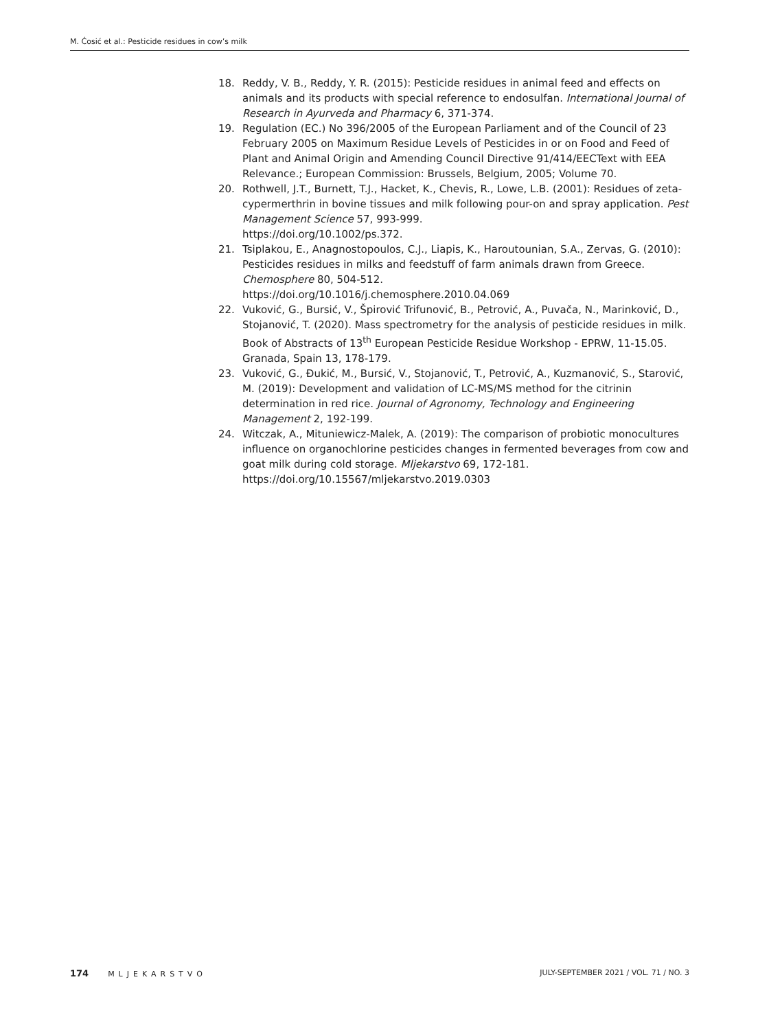M. Ćosić et al.: Pesticide residues in cow’s milk
18. Reddy, V. B., Reddy, Y. R. (2015): Pesticide residues in animal feed and effects on animals and its products with special reference to endosulfan. International Journal of Research in Ayurveda and Pharmacy 6, 371-374.
19. Regulation (EC.) No 396/2005 of the European Parliament and of the Council of 23 February 2005 on Maximum Residue Levels of Pesticides in or on Food and Feed of Plant and Animal Origin and Amending Council Directive 91/414/EECText with EEA Relevance.; European Commission: Brussels, Belgium, 2005; Volume 70.
20. Rothwell, J.T., Burnett, T.J., Hacket, K., Chevis, R., Lowe, L.B. (2001): Residues of zeta-cypermerthrin in bovine tissues and milk following pour-on and spray application. Pest Management Science 57, 993-999.
https://doi.org/10.1002/ps.372.
21. Tsiplakou, E., Anagnostopoulos, C.J., Liapis, K., Haroutounian, S.A., Zervas, G. (2010): Pesticides residues in milks and feedstuff of farm animals drawn from Greece. Chemosphere 80, 504-512.
https://doi.org/10.1016/j.chemosphere.2010.04.069
22. Vuković, G., Bursić, V., Špirović Trifunović, B., Petrović, A., Puvača, N., Marinković, D., Stojanović, T. (2020). Mass spectrometry for the analysis of pesticide residues in milk. Book of Abstracts of 13<sup>th</sup> European Pesticide Residue Workshop - EPRW, 11-15.05. Granada, Spain 13, 178-179.
23. Vuković, G., Đukić, M., Bursić, V., Stojanović, T., Petrović, A., Kuzmanović, S., Starović, M. (2019): Development and validation of LC-MS/MS method for the citrinin determination in red rice. Journal of Agronomy, Technology and Engineering Management 2, 192-199.
24. Witczak, A., Mituniewicz-Malek, A. (2019): The comparison of probiotic monocultures influence on organochlorine pesticides changes in fermented beverages from cow and goat milk during cold storage. Mljekarstvo 69, 172-181.
https://doi.org/10.15567/mljekarstvo.2019.0303
174 MLJEKARSTVO JULY-SEPTEMBER 2021 / VOL. 71 / NO. 3